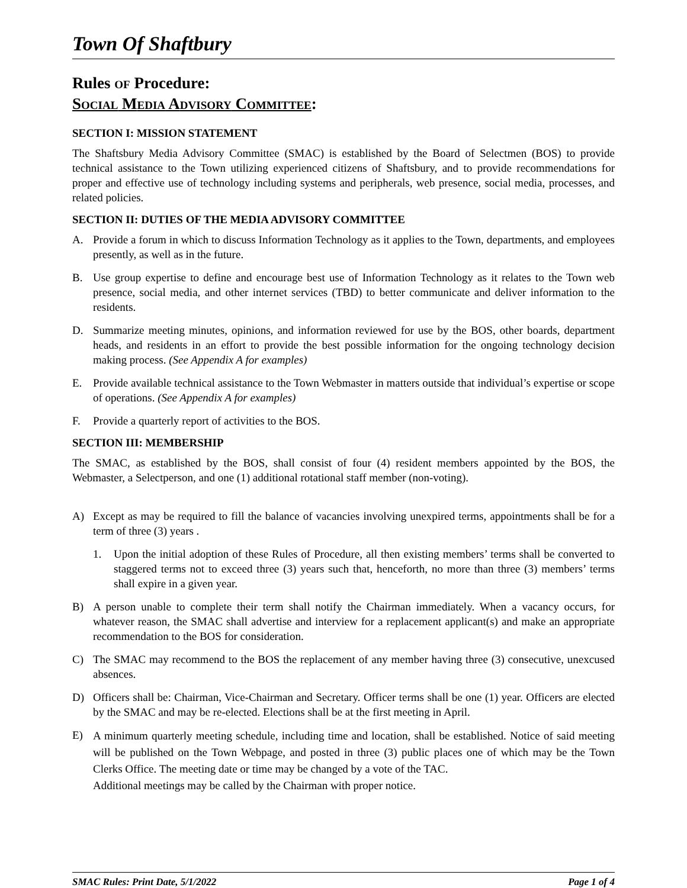Town Of Shaftbury
Rules OF Procedure:
SOCIAL MEDIA ADVISORY COMMITTEE:
SECTION I: MISSION STATEMENT
The Shaftsbury Media Advisory Committee (SMAC) is established by the Board of Selectmen (BOS) to provide technical assistance to the Town utilizing experienced citizens of Shaftsbury, and to provide recommendations for proper and effective use of technology including systems and peripherals, web presence, social media, processes, and related policies.
SECTION II: DUTIES OF THE MEDIA ADVISORY COMMITTEE
A. Provide a forum in which to discuss Information Technology as it applies to the Town, departments, and employees presently, as well as in the future.
B. Use group expertise to define and encourage best use of Information Technology as it relates to the Town web presence, social media, and other internet services (TBD) to better communicate and deliver information to the residents.
D. Summarize meeting minutes, opinions, and information reviewed for use by the BOS, other boards, department heads, and residents in an effort to provide the best possible information for the ongoing technology decision making process. (See Appendix A for examples)
E. Provide available technical assistance to the Town Webmaster in matters outside that individual’s expertise or scope of operations. (See Appendix A for examples)
F. Provide a quarterly report of activities to the BOS.
SECTION III: MEMBERSHIP
The SMAC, as established by the BOS, shall consist of four (4) resident members appointed by the BOS, the Webmaster, a Selectperson, and one (1) additional rotational staff member (non-voting).
A) Except as may be required to fill the balance of vacancies involving unexpired terms, appointments shall be for a term of three (3) years .
1. Upon the initial adoption of these Rules of Procedure, all then existing members’ terms shall be converted to staggered terms not to exceed three (3) years such that, henceforth, no more than three (3) members’ terms shall expire in a given year.
B) A person unable to complete their term shall notify the Chairman immediately. When a vacancy occurs, for whatever reason, the SMAC shall advertise and interview for a replacement applicant(s) and make an appropriate recommendation to the BOS for consideration.
C) The SMAC may recommend to the BOS the replacement of any member having three (3) consecutive, unexcused absences.
D) Officers shall be: Chairman, Vice-Chairman and Secretary. Officer terms shall be one (1) year. Officers are elected by the SMAC and may be re-elected. Elections shall be at the first meeting in April.
E) A minimum quarterly meeting schedule, including time and location, shall be established. Notice of said meeting will be published on the Town Webpage, and posted in three (3) public places one of which may be the Town Clerks Office. The meeting date or time may be changed by a vote of the TAC.
Additional meetings may be called by the Chairman with proper notice.
SMAC Rules: Print Date, 5/1/2022 Page 1 of 4